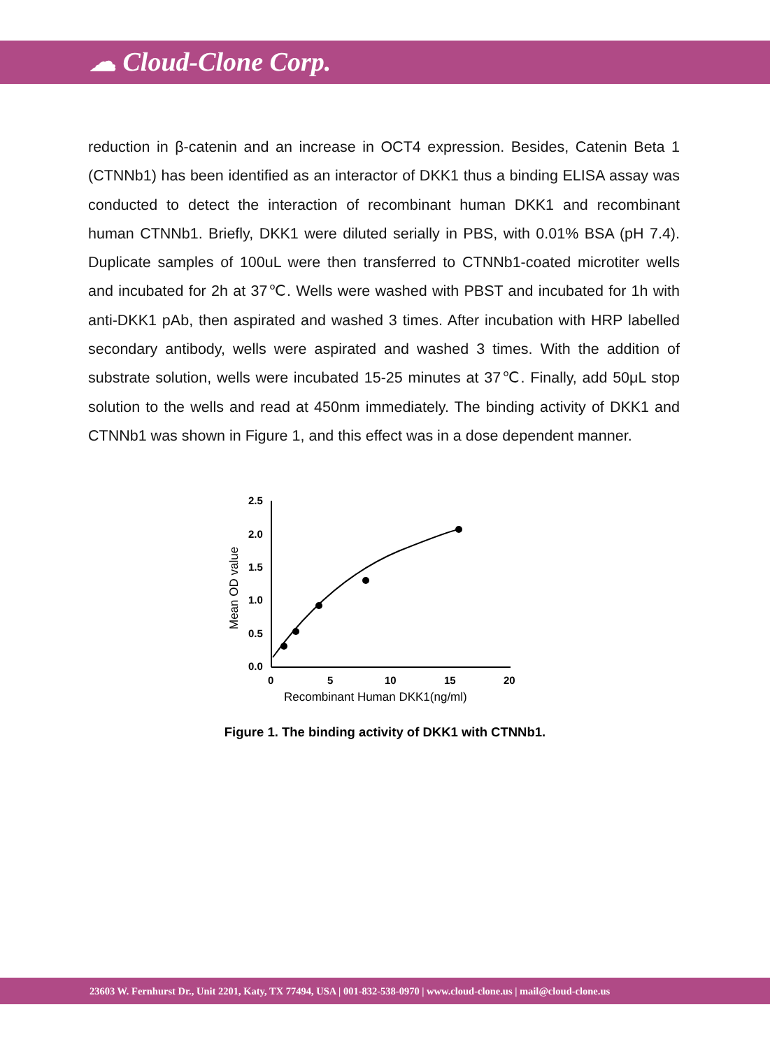☁ Cloud-Clone Corp.
reduction in β-catenin and an increase in OCT4 expression. Besides, Catenin Beta 1 (CTNNb1) has been identified as an interactor of DKK1 thus a binding ELISA assay was conducted to detect the interaction of recombinant human DKK1 and recombinant human CTNNb1. Briefly, DKK1 were diluted serially in PBS, with 0.01% BSA (pH 7.4). Duplicate samples of 100uL were then transferred to CTNNb1-coated microtiter wells and incubated for 2h at 37℃. Wells were washed with PBST and incubated for 1h with anti-DKK1 pAb, then aspirated and washed 3 times. After incubation with HRP labelled secondary antibody, wells were aspirated and washed 3 times. With the addition of substrate solution, wells were incubated 15-25 minutes at 37℃. Finally, add 50μL stop solution to the wells and read at 450nm immediately. The binding activity of DKK1 and CTNNb1 was shown in Figure 1, and this effect was in a dose dependent manner.
2.5
2.0
1.5
1.0
0.5
0.0
0
5
10
15
20
Recombinant Human DKK1(ng/ml)
Mean OD value
Figure 1. The binding activity of DKK1 with CTNNb1.
23603 W. Fernhurst Dr., Unit 2201, Katy, TX 77494, USA | 001-832-538-0970 | www.cloud-clone.us | mail@cloud-clone.us